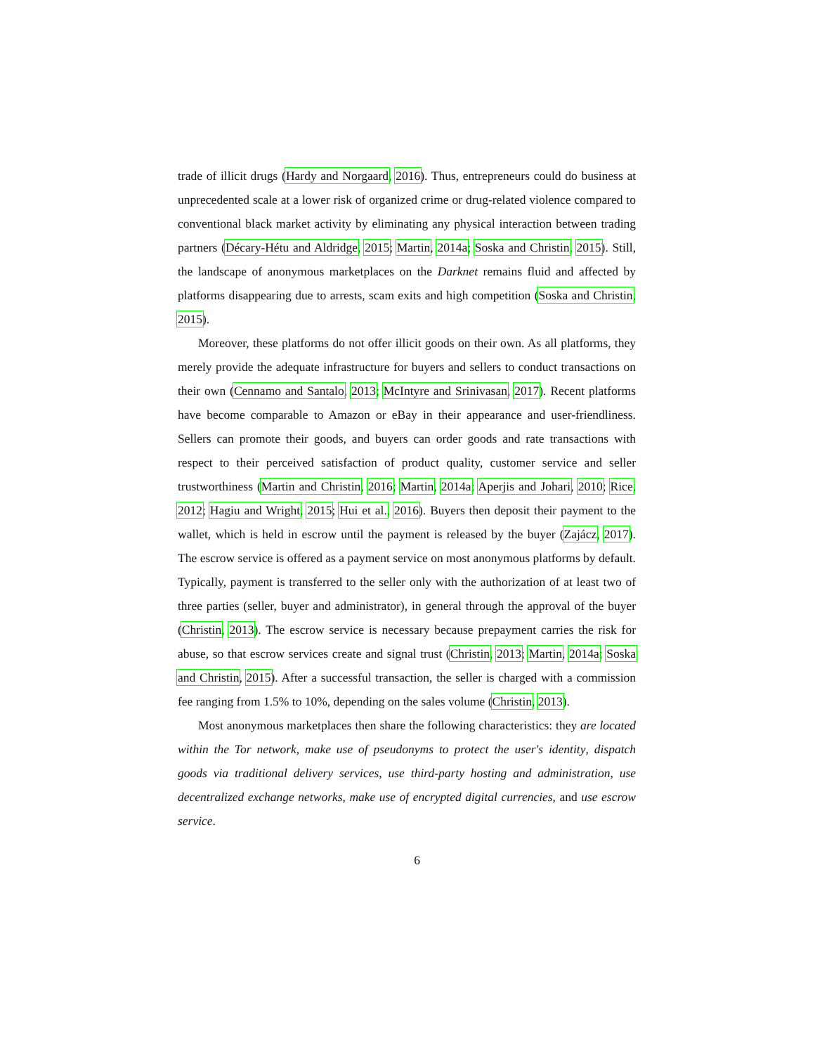trade of illicit drugs (Hardy and Norgaard, 2016). Thus, entrepreneurs could do business at unprecedented scale at a lower risk of organized crime or drug-related violence compared to conventional black market activity by eliminating any physical interaction between trading partners (Décary-Hétu and Aldridge, 2015; Martin, 2014a; Soska and Christin, 2015). Still, the landscape of anonymous marketplaces on the Darknet remains fluid and affected by platforms disappearing due to arrests, scam exits and high competition (Soska and Christin, 2015).
Moreover, these platforms do not offer illicit goods on their own. As all platforms, they merely provide the adequate infrastructure for buyers and sellers to conduct transactions on their own (Cennamo and Santalo, 2013; McIntyre and Srinivasan, 2017). Recent platforms have become comparable to Amazon or eBay in their appearance and user-friendliness. Sellers can promote their goods, and buyers can order goods and rate transactions with respect to their perceived satisfaction of product quality, customer service and seller trustworthiness (Martin and Christin, 2016; Martin, 2014a; Aperjis and Johari, 2010; Rice, 2012; Hagiu and Wright, 2015; Hui et al., 2016). Buyers then deposit their payment to the wallet, which is held in escrow until the payment is released by the buyer (Zajácz, 2017). The escrow service is offered as a payment service on most anonymous platforms by default. Typically, payment is transferred to the seller only with the authorization of at least two of three parties (seller, buyer and administrator), in general through the approval of the buyer (Christin, 2013). The escrow service is necessary because prepayment carries the risk for abuse, so that escrow services create and signal trust (Christin, 2013; Martin, 2014a; Soska and Christin, 2015). After a successful transaction, the seller is charged with a commission fee ranging from 1.5% to 10%, depending on the sales volume (Christin, 2013).
Most anonymous marketplaces then share the following characteristics: they are located within the Tor network, make use of pseudonyms to protect the user's identity, dispatch goods via traditional delivery services, use third-party hosting and administration, use decentralized exchange networks, make use of encrypted digital currencies, and use escrow service.
6